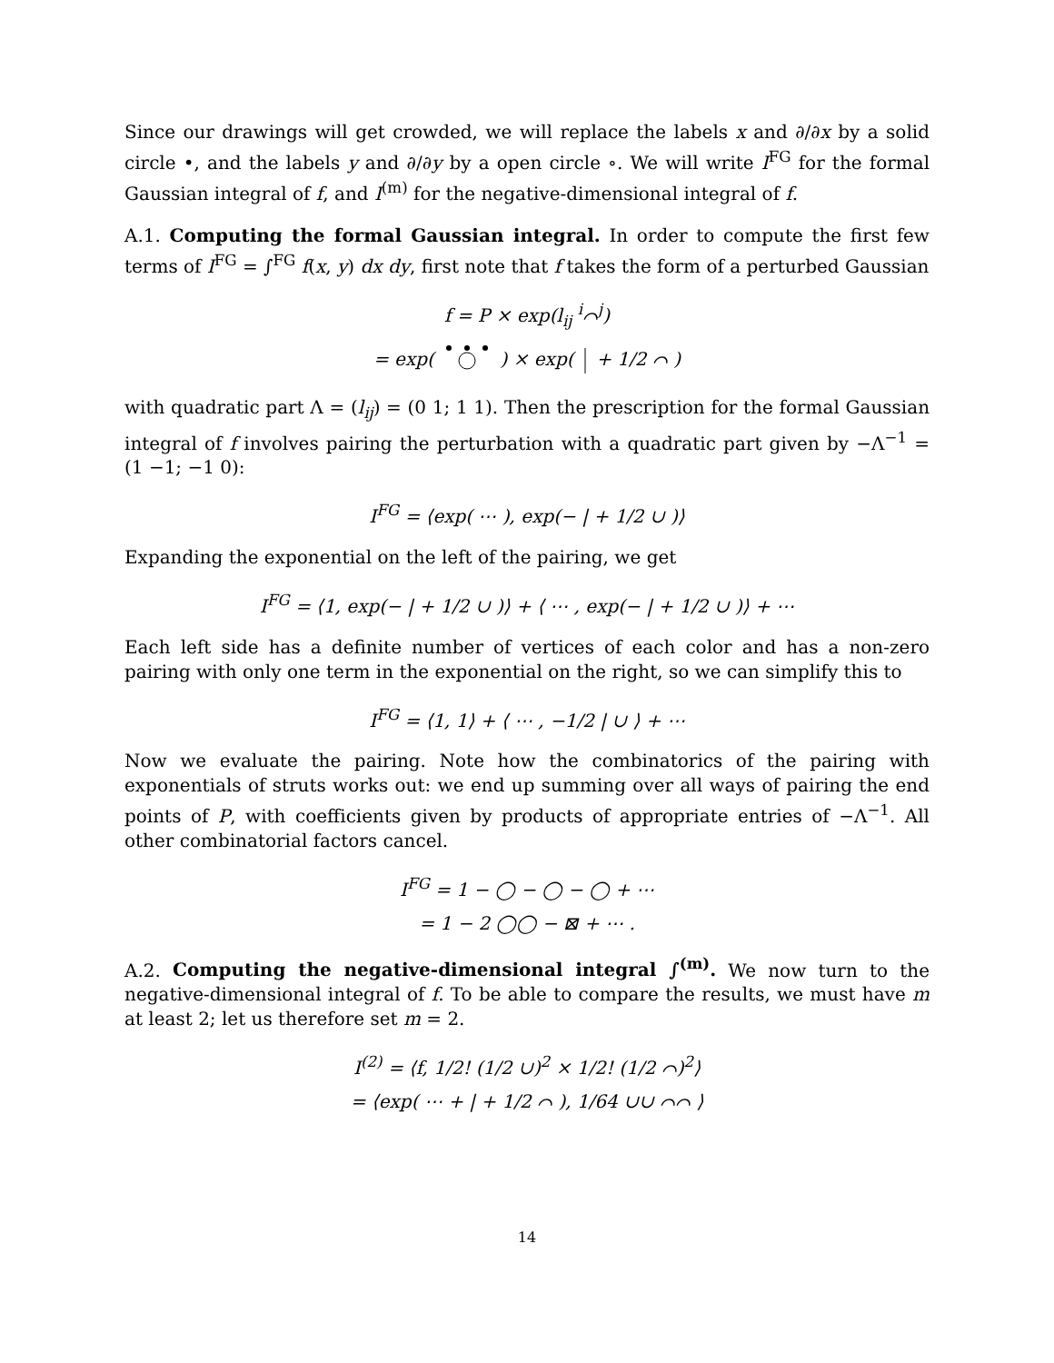Since our drawings will get crowded, we will replace the labels x and ∂/∂x by a solid circle •, and the labels y and ∂/∂y by a open circle ∘. We will write I<sup>FG</sup> for the formal Gaussian integral of f, and I<sup>(m)</sup> for the negative-dimensional integral of f.
A.1. Computing the formal Gaussian integral. In order to compute the first few terms of I<sup>FG</sup> = ∫<sup>FG</sup> f(x, y) dx dy, first note that f takes the form of a perturbed Gaussian
f = P × exp(l<sub>ij</sub> <sup>i</sup>⌒<sup>j</sup>)
= exp( ) × exp( + 1/2 ⌒ )
with quadratic part Λ = (l<sub>ij</sub>) = (0 1; 1 1). Then the prescription for the formal Gaussian integral of f involves pairing the perturbation with a quadratic part given by −Λ<sup>−1</sup> = (1 −1; −1 0):
I<sup>FG</sup> = ⟨exp( ⋯ ), exp(− | + 1/2 ∪ )⟩
Expanding the exponential on the left of the pairing, we get
I<sup>FG</sup> = ⟨1, exp(− | + 1/2 ∪ )⟩ + ⟨ ⋯ , exp(− | + 1/2 ∪ )⟩ + ⋯
Each left side has a definite number of vertices of each color and has a non-zero pairing with only one term in the exponential on the right, so we can simplify this to
I<sup>FG</sup> = ⟨1, 1⟩ + ⟨ ⋯ , −1/2 | ∪ ⟩ + ⋯
Now we evaluate the pairing. Note how the combinatorics of the pairing with exponentials of struts works out: we end up summing over all ways of pairing the end points of P, with coefficients given by products of appropriate entries of −Λ<sup>−1</sup>. All other combinatorial factors cancel.
I<sup>FG</sup> = 1 − ◯ − ◯ − ◯ + ⋯
= 1 − 2 ◯◯ − ⊠ + ⋯ .
A.2. Computing the negative-dimensional integral ∫<sup>(m)</sup>. We now turn to the negative-dimensional integral of f. To be able to compare the results, we must have m at least 2; let us therefore set m = 2.
I<sup>(2)</sup> = ⟨f, 1/2! (1/2 ∪)<sup>2</sup> × 1/2! (1/2 ⌒)<sup>2</sup>⟩
= ⟨exp( ⋯ + | + 1/2 ⌒ ), 1/64 ∪∪ ⌒⌒ ⟩
14